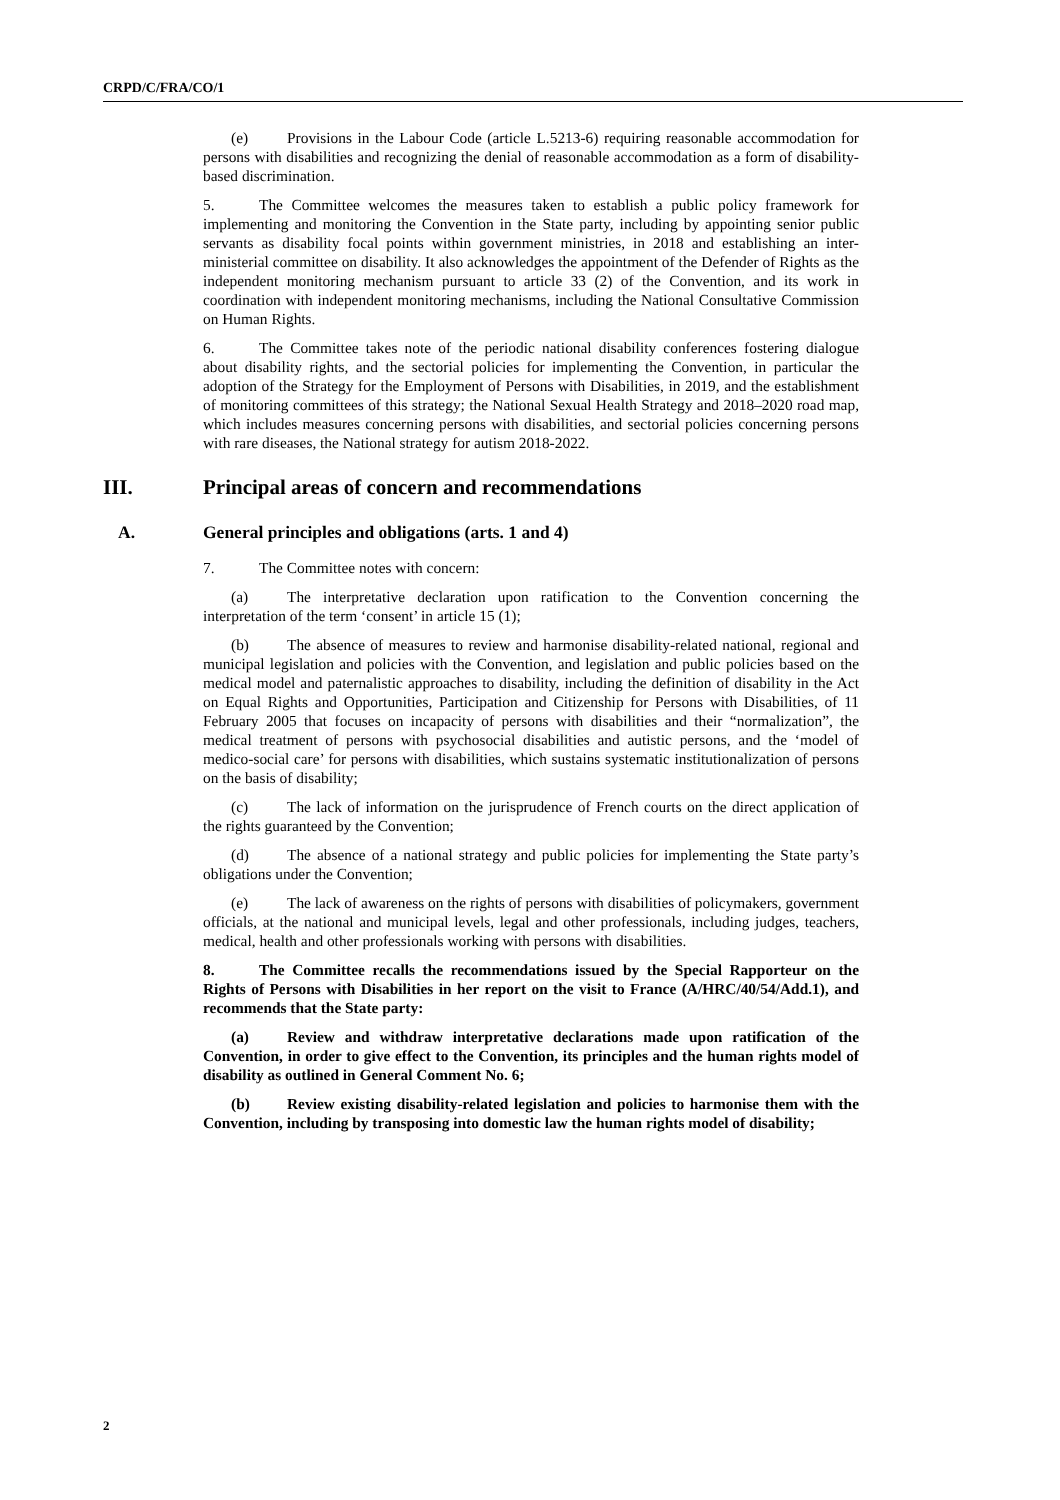CRPD/C/FRA/CO/1
(e) Provisions in the Labour Code (article L.5213-6) requiring reasonable accommodation for persons with disabilities and recognizing the denial of reasonable accommodation as a form of disability-based discrimination.
5. The Committee welcomes the measures taken to establish a public policy framework for implementing and monitoring the Convention in the State party, including by appointing senior public servants as disability focal points within government ministries, in 2018 and establishing an inter-ministerial committee on disability. It also acknowledges the appointment of the Defender of Rights as the independent monitoring mechanism pursuant to article 33 (2) of the Convention, and its work in coordination with independent monitoring mechanisms, including the National Consultative Commission on Human Rights.
6. The Committee takes note of the periodic national disability conferences fostering dialogue about disability rights, and the sectorial policies for implementing the Convention, in particular the adoption of the Strategy for the Employment of Persons with Disabilities, in 2019, and the establishment of monitoring committees of this strategy; the National Sexual Health Strategy and 2018–2020 road map, which includes measures concerning persons with disabilities, and sectorial policies concerning persons with rare diseases, the National strategy for autism 2018-2022.
III. Principal areas of concern and recommendations
A. General principles and obligations (arts. 1 and 4)
7. The Committee notes with concern:
(a) The interpretative declaration upon ratification to the Convention concerning the interpretation of the term ‘consent’ in article 15 (1);
(b) The absence of measures to review and harmonise disability-related national, regional and municipal legislation and policies with the Convention, and legislation and public policies based on the medical model and paternalistic approaches to disability, including the definition of disability in the Act on Equal Rights and Opportunities, Participation and Citizenship for Persons with Disabilities, of 11 February 2005 that focuses on incapacity of persons with disabilities and their “normalization”, the medical treatment of persons with psychosocial disabilities and autistic persons, and the ‘model of medico-social care’ for persons with disabilities, which sustains systematic institutionalization of persons on the basis of disability;
(c) The lack of information on the jurisprudence of French courts on the direct application of the rights guaranteed by the Convention;
(d) The absence of a national strategy and public policies for implementing the State party’s obligations under the Convention;
(e) The lack of awareness on the rights of persons with disabilities of policymakers, government officials, at the national and municipal levels, legal and other professionals, including judges, teachers, medical, health and other professionals working with persons with disabilities.
8. The Committee recalls the recommendations issued by the Special Rapporteur on the Rights of Persons with Disabilities in her report on the visit to France (A/HRC/40/54/Add.1), and recommends that the State party:
(a) Review and withdraw interpretative declarations made upon ratification of the Convention, in order to give effect to the Convention, its principles and the human rights model of disability as outlined in General Comment No. 6;
(b) Review existing disability-related legislation and policies to harmonise them with the Convention, including by transposing into domestic law the human rights model of disability;
2